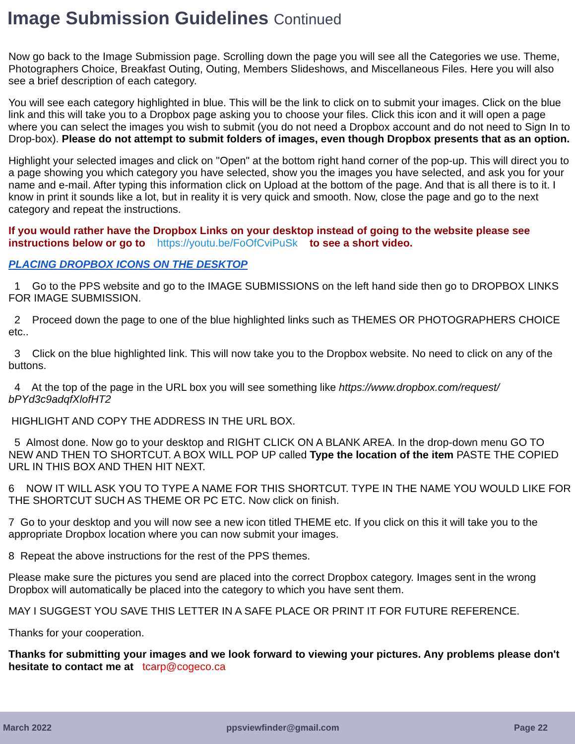Image Submission Guidelines Continued
Now go back to the Image Submission page. Scrolling down the page you will see all the Categories we use. Theme, Photographers Choice, Breakfast Outing, Outing, Members Slideshows, and Miscellaneous Files. Here you will also see a brief description of each category.
You will see each category highlighted in blue. This will be the link to click on to submit your images. Click on the blue link and this will take you to a Dropbox page asking you to choose your files. Click this icon and it will open a page where you can select the images you wish to submit (you do not need a Dropbox account and do not need to Sign In to Drop-box). Please do not attempt to submit folders of images, even though Dropbox presents that as an option.
Highlight your selected images and click on "Open" at the bottom right hand corner of the pop-up. This will direct you to a page showing you which category you have selected, show you the images you have selected, and ask you for your name and e-mail. After typing this information click on Upload at the bottom of the page. And that is all there is to it. I know in print it sounds like a lot, but in reality it is very quick and smooth. Now, close the page and go to the next category and repeat the instructions.
If you would rather have the Dropbox Links on your desktop instead of going to the website please see instructions below or go to https://youtu.be/FoOfCviPuSk to see a short video.
PLACING DROPBOX ICONS ON THE DESKTOP
1 Go to the PPS website and go to the IMAGE SUBMISSIONS on the left hand side then go to DROPBOX LINKS FOR IMAGE SUBMISSION.
2 Proceed down the page to one of the blue highlighted links such as THEMES OR PHOTOGRAPHERS CHOICE etc..
3 Click on the blue highlighted link. This will now take you to the Dropbox website. No need to click on any of the buttons.
4 At the top of the page in the URL box you will see something like https://www.dropbox.com/request/ bPYd3c9adqfXlofHT2
HIGHLIGHT AND COPY THE ADDRESS IN THE URL BOX.
5 Almost done. Now go to your desktop and RIGHT CLICK ON A BLANK AREA. In the drop-down menu GO TO NEW AND THEN TO SHORTCUT. A BOX WILL POP UP called Type the location of the item PASTE THE COPIED URL IN THIS BOX AND THEN HIT NEXT.
6 NOW IT WILL ASK YOU TO TYPE A NAME FOR THIS SHORTCUT. TYPE IN THE NAME YOU WOULD LIKE FOR THE SHORTCUT SUCH AS THEME OR PC ETC. Now click on finish.
7 Go to your desktop and you will now see a new icon titled THEME etc. If you click on this it will take you to the appropriate Dropbox location where you can now submit your images.
8 Repeat the above instructions for the rest of the PPS themes.
Please make sure the pictures you send are placed into the correct Dropbox category. Images sent in the wrong Dropbox will automatically be placed into the category to which you have sent them.
MAY I SUGGEST YOU SAVE THIS LETTER IN A SAFE PLACE OR PRINT IT FOR FUTURE REFERENCE.
Thanks for your cooperation.
Thanks for submitting your images and we look forward to viewing your pictures. Any problems please don't hesitate to contact me at tcarp@cogeco.ca
March 2022 ppsviewfinder@gmail.com Page 22